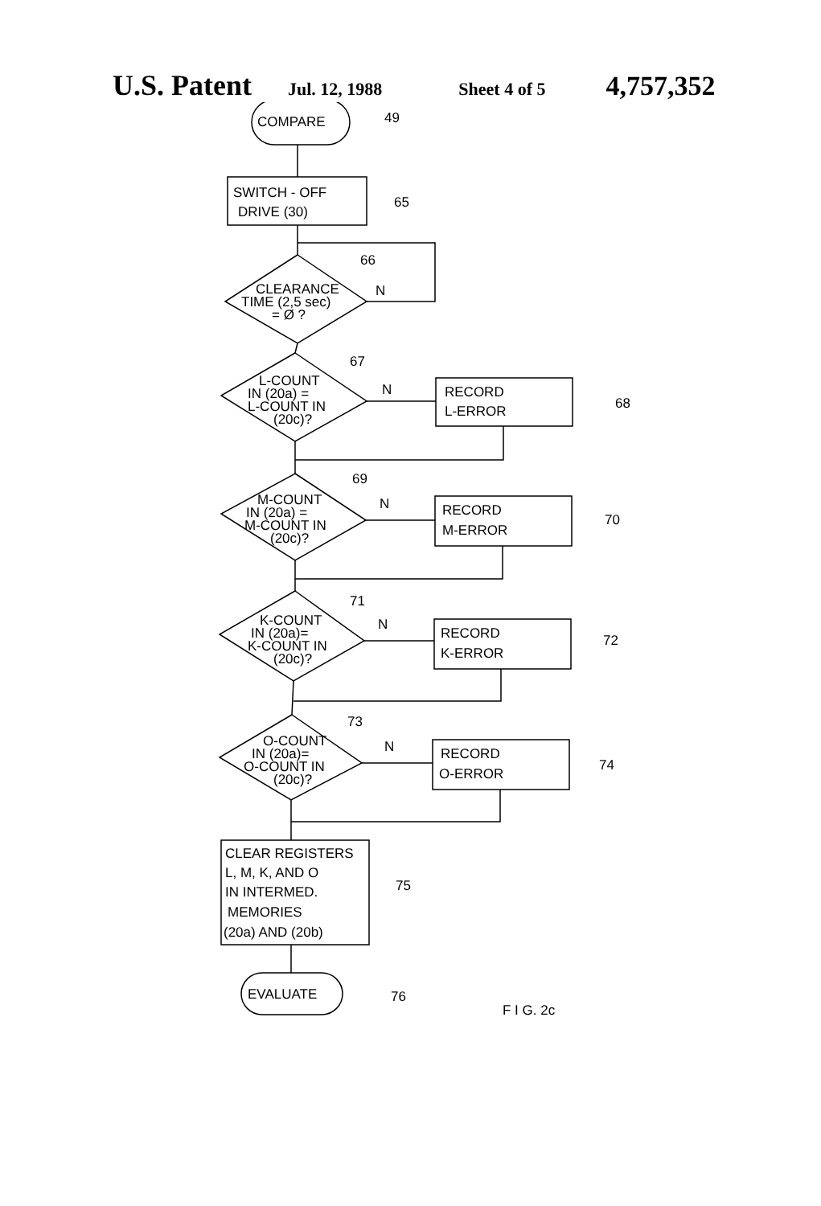U.S. Patent
Jul. 12, 1988 Sheet 4 of 5
4,757,352
COMPARE
49
SWITCH - OFF
DRIVE (30)
65
CLEARANCE
TIME (2,5 sec)
= Ø ?
66
N
L-COUNT
IN (20a) =
L-COUNT IN
(20c)?
67
N
RECORD
L-ERROR
68
M-COUNT
IN (20a) =
M-COUNT IN
(20c)?
69
N
RECORD
M-ERROR
70
K-COUNT
IN (20a)=
K-COUNT IN
(20c)?
71
N
RECORD
K-ERROR
72
O-COUNT
IN (20a)=
O-COUNT IN
(20c)?
73
N
RECORD
O-ERROR
74
CLEAR REGISTERS
L, M, K, AND O
IN INTERMED.
MEMORIES
(20a) AND (20b)
75
EVALUATE
76
F I G. 2c